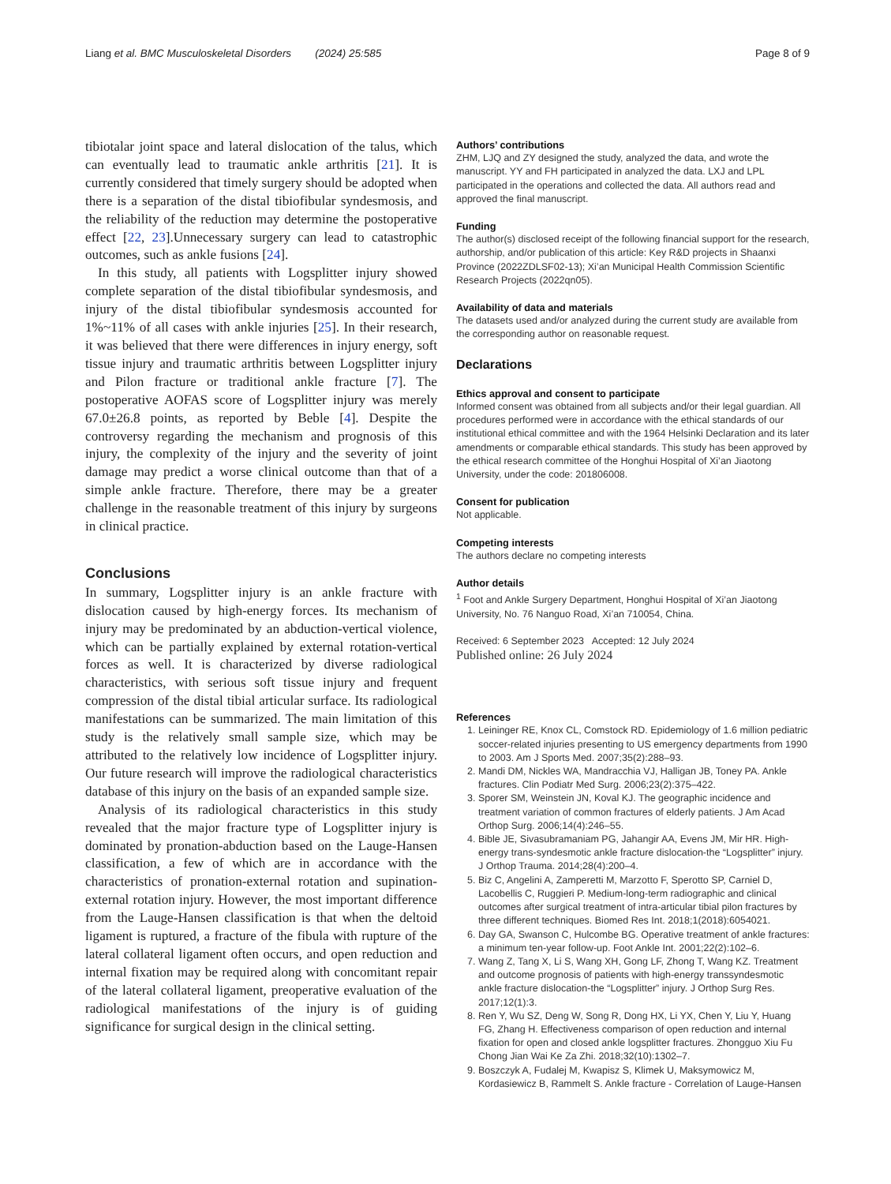Liang et al. BMC Musculoskeletal Disorders (2024) 25:585 Page 8 of 9
tibiotalar joint space and lateral dislocation of the talus, which can eventually lead to traumatic ankle arthritis [21]. It is currently considered that timely surgery should be adopted when there is a separation of the distal tibiofibular syndesmosis, and the reliability of the reduction may determine the postoperative effect [22, 23].Unnecessary surgery can lead to catastrophic outcomes, such as ankle fusions [24].
In this study, all patients with Logsplitter injury showed complete separation of the distal tibiofibular syndesmosis, and injury of the distal tibiofibular syndesmosis accounted for 1%~11% of all cases with ankle injuries [25]. In their research, it was believed that there were differences in injury energy, soft tissue injury and traumatic arthritis between Logsplitter injury and Pilon fracture or traditional ankle fracture [7]. The postoperative AOFAS score of Logsplitter injury was merely 67.0±26.8 points, as reported by Beble [4]. Despite the controversy regarding the mechanism and prognosis of this injury, the complexity of the injury and the severity of joint damage may predict a worse clinical outcome than that of a simple ankle fracture. Therefore, there may be a greater challenge in the reasonable treatment of this injury by surgeons in clinical practice.
Conclusions
In summary, Logsplitter injury is an ankle fracture with dislocation caused by high-energy forces. Its mechanism of injury may be predominated by an abduction-vertical violence, which can be partially explained by external rotation-vertical forces as well. It is characterized by diverse radiological characteristics, with serious soft tissue injury and frequent compression of the distal tibial articular surface. Its radiological manifestations can be summarized. The main limitation of this study is the relatively small sample size, which may be attributed to the relatively low incidence of Logsplitter injury. Our future research will improve the radiological characteristics database of this injury on the basis of an expanded sample size.
Analysis of its radiological characteristics in this study revealed that the major fracture type of Logsplitter injury is dominated by pronation-abduction based on the Lauge-Hansen classification, a few of which are in accordance with the characteristics of pronation-external rotation and supination-external rotation injury. However, the most important difference from the Lauge-Hansen classification is that when the deltoid ligament is ruptured, a fracture of the fibula with rupture of the lateral collateral ligament often occurs, and open reduction and internal fixation may be required along with concomitant repair of the lateral collateral ligament, preoperative evaluation of the radiological manifestations of the injury is of guiding significance for surgical design in the clinical setting.
Authors’ contributions
ZHM, LJQ and ZY designed the study, analyzed the data, and wrote the manuscript. YY and FH participated in analyzed the data. LXJ and LPL participated in the operations and collected the data. All authors read and approved the final manuscript.
Funding
The author(s) disclosed receipt of the following financial support for the research, authorship, and/or publication of this article: Key R&D projects in Shaanxi Province (2022ZDLSF02-13); Xi’an Municipal Health Commission Scientific Research Projects (2022qn05).
Availability of data and materials
The datasets used and/or analyzed during the current study are available from the corresponding author on reasonable request.
Declarations
Ethics approval and consent to participate
Informed consent was obtained from all subjects and/or their legal guardian. All procedures performed were in accordance with the ethical standards of our institutional ethical committee and with the 1964 Helsinki Declaration and its later amendments or comparable ethical standards. This study has been approved by the ethical research committee of the Honghui Hospital of Xi’an Jiaotong University, under the code: 201806008.
Consent for publication
Not applicable.
Competing interests
The authors declare no competing interests
Author details
<sup>1</sup> Foot and Ankle Surgery Department, Honghui Hospital of Xi’an Jiaotong University, No. 76 Nanguo Road, Xi’an 710054, China.
Received: 6 September 2023 Accepted: 12 July 2024
Published online: 26 July 2024
References
1. Leininger RE, Knox CL, Comstock RD. Epidemiology of 1.6 million pediatric soccer-related injuries presenting to US emergency departments from 1990 to 2003. Am J Sports Med. 2007;35(2):288–93.
2. Mandi DM, Nickles WA, Mandracchia VJ, Halligan JB, Toney PA. Ankle fractures. Clin Podiatr Med Surg. 2006;23(2):375–422.
3. Sporer SM, Weinstein JN, Koval KJ. The geographic incidence and treatment variation of common fractures of elderly patients. J Am Acad Orthop Surg. 2006;14(4):246–55.
4. Bible JE, Sivasubramaniam PG, Jahangir AA, Evens JM, Mir HR. High-energy trans-syndesmotic ankle fracture dislocation-the “Logsplitter” injury. J Orthop Trauma. 2014;28(4):200–4.
5. Biz C, Angelini A, Zamperetti M, Marzotto F, Sperotto SP, Carniel D, Lacobellis C, Ruggieri P. Medium-long-term radiographic and clinical outcomes after surgical treatment of intra-articular tibial pilon fractures by three different techniques. Biomed Res Int. 2018;1(2018):6054021.
6. Day GA, Swanson C, Hulcombe BG. Operative treatment of ankle fractures: a minimum ten-year follow-up. Foot Ankle Int. 2001;22(2):102–6.
7. Wang Z, Tang X, Li S, Wang XH, Gong LF, Zhong T, Wang KZ. Treatment and outcome prognosis of patients with high-energy transsyndesmotic ankle fracture dislocation-the “Logsplitter” injury. J Orthop Surg Res. 2017;12(1):3.
8. Ren Y, Wu SZ, Deng W, Song R, Dong HX, Li YX, Chen Y, Liu Y, Huang FG, Zhang H. Effectiveness comparison of open reduction and internal fixation for open and closed ankle logsplitter fractures. Zhongguo Xiu Fu Chong Jian Wai Ke Za Zhi. 2018;32(10):1302–7.
9. Boszczyk A, Fudalej M, Kwapisz S, Klimek U, Maksymowicz M, Kordasiewicz B, Rammelt S. Ankle fracture - Correlation of Lauge-Hansen